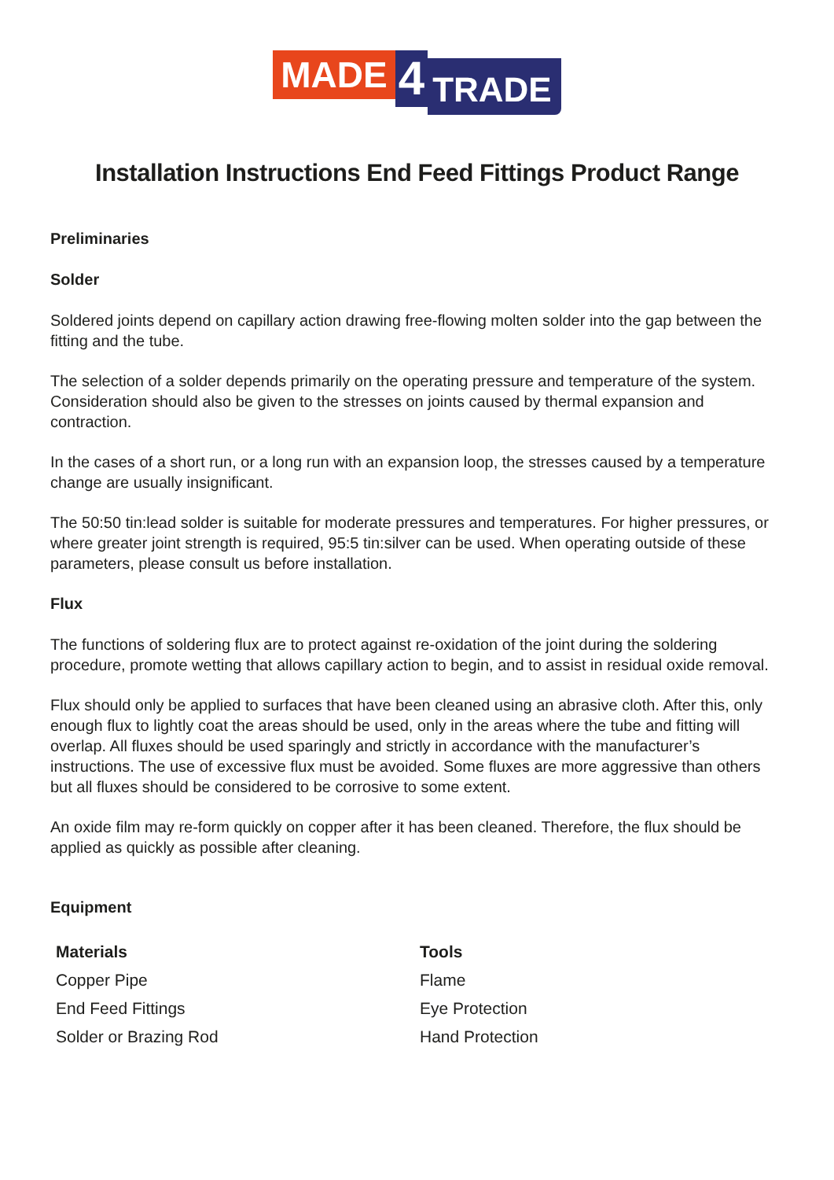MADE 4 TRADE
Installation Instructions End Feed Fittings Product Range
Preliminaries
Solder
Soldered joints depend on capillary action drawing free-flowing molten solder into the gap between the fitting and the tube.
The selection of a solder depends primarily on the operating pressure and temperature of the system. Consideration should also be given to the stresses on joints caused by thermal expansion and contraction.
In the cases of a short run, or a long run with an expansion loop, the stresses caused by a temperature change are usually insignificant.
The 50:50 tin:lead solder is suitable for moderate pressures and temperatures. For higher pressures, or where greater joint strength is required, 95:5 tin:silver can be used. When operating outside of these parameters, please consult us before installation.
Flux
The functions of soldering flux are to protect against re-oxidation of the joint during the soldering procedure, promote wetting that allows capillary action to begin, and to assist in residual oxide removal.
Flux should only be applied to surfaces that have been cleaned using an abrasive cloth. After this, only enough flux to lightly coat the areas should be used, only in the areas where the tube and fitting will overlap. All fluxes should be used sparingly and strictly in accordance with the manufacturer’s instructions. The use of excessive flux must be avoided. Some fluxes are more aggressive than others but all fluxes should be considered to be corrosive to some extent.
An oxide film may re-form quickly on copper after it has been cleaned. Therefore, the flux should be applied as quickly as possible after cleaning.
Equipment
| Materials | Tools |
| --- | --- |
| Copper Pipe | Flame |
| End Feed Fittings | Eye Protection |
| Solder or Brazing Rod | Hand Protection |